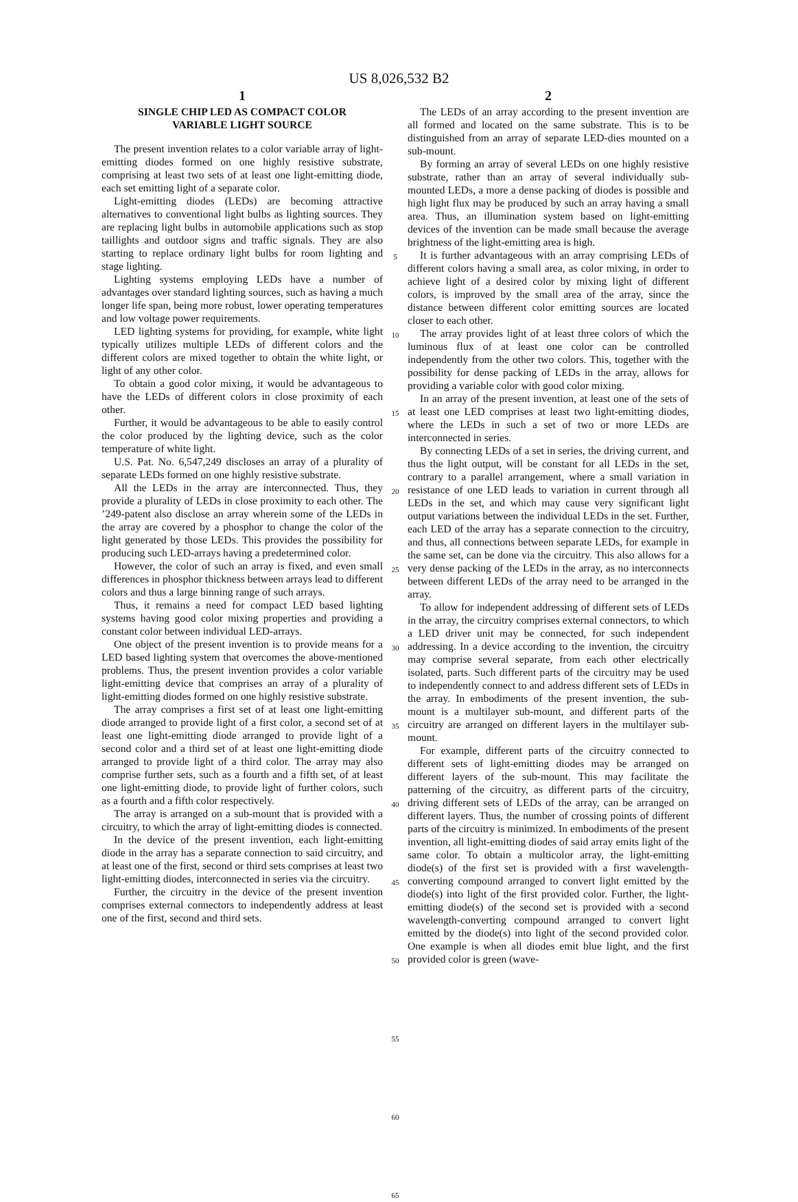US 8,026,532 B2
1
SINGLE CHIP LED AS COMPACT COLOR
VARIABLE LIGHT SOURCE
The present invention relates to a color variable array of light-emitting diodes formed on one highly resistive substrate, comprising at least two sets of at least one light-emitting diode, each set emitting light of a separate color.
Light-emitting diodes (LEDs) are becoming attractive alternatives to conventional light bulbs as lighting sources. They are replacing light bulbs in automobile applications such as stop taillights and outdoor signs and traffic signals. They are also starting to replace ordinary light bulbs for room lighting and stage lighting.
Lighting systems employing LEDs have a number of advantages over standard lighting sources, such as having a much longer life span, being more robust, lower operating temperatures and low voltage power requirements.
LED lighting systems for providing, for example, white light typically utilizes multiple LEDs of different colors and the different colors are mixed together to obtain the white light, or light of any other color.
To obtain a good color mixing, it would be advantageous to have the LEDs of different colors in close proximity of each other.
Further, it would be advantageous to be able to easily control the color produced by the lighting device, such as the color temperature of white light.
U.S. Pat. No. 6,547,249 discloses an array of a plurality of separate LEDs formed on one highly resistive substrate.
All the LEDs in the array are interconnected. Thus, they provide a plurality of LEDs in close proximity to each other. The ’249-patent also disclose an array wherein some of the LEDs in the array are covered by a phosphor to change the color of the light generated by those LEDs. This provides the possibility for producing such LED-arrays having a predetermined color.
However, the color of such an array is fixed, and even small differences in phosphor thickness between arrays lead to different colors and thus a large binning range of such arrays.
Thus, it remains a need for compact LED based lighting systems having good color mixing properties and providing a constant color between individual LED-arrays.
One object of the present invention is to provide means for a LED based lighting system that overcomes the above-mentioned problems. Thus, the present invention provides a color variable light-emitting device that comprises an array of a plurality of light-emitting diodes formed on one highly resistive substrate.
The array comprises a first set of at least one light-emitting diode arranged to provide light of a first color, a second set of at least one light-emitting diode arranged to provide light of a second color and a third set of at least one light-emitting diode arranged to provide light of a third color. The array may also comprise further sets, such as a fourth and a fifth set, of at least one light-emitting diode, to provide light of further colors, such as a fourth and a fifth color respectively.
The array is arranged on a sub-mount that is provided with a circuitry, to which the array of light-emitting diodes is connected.
In the device of the present invention, each light-emitting diode in the array has a separate connection to said circuitry, and at least one of the first, second or third sets comprises at least two light-emitting diodes, interconnected in series via the circuitry.
Further, the circuitry in the device of the present invention comprises external connectors to independently address at least one of the first, second and third sets.
5
10
15
20
25
30
35
40
45
50
55
60
65
2
The LEDs of an array according to the present invention are all formed and located on the same substrate. This is to be distinguished from an array of separate LED-dies mounted on a sub-mount.
By forming an array of several LEDs on one highly resistive substrate, rather than an array of several individually sub-mounted LEDs, a more a dense packing of diodes is possible and high light flux may be produced by such an array having a small area. Thus, an illumination system based on light-emitting devices of the invention can be made small because the average brightness of the light-emitting area is high.
It is further advantageous with an array comprising LEDs of different colors having a small area, as color mixing, in order to achieve light of a desired color by mixing light of different colors, is improved by the small area of the array, since the distance between different color emitting sources are located closer to each other.
The array provides light of at least three colors of which the luminous flux of at least one color can be controlled independently from the other two colors. This, together with the possibility for dense packing of LEDs in the array, allows for providing a variable color with good color mixing.
In an array of the present invention, at least one of the sets of at least one LED comprises at least two light-emitting diodes, where the LEDs in such a set of two or more LEDs are interconnected in series.
By connecting LEDs of a set in series, the driving current, and thus the light output, will be constant for all LEDs in the set, contrary to a parallel arrangement, where a small variation in resistance of one LED leads to variation in current through all LEDs in the set, and which may cause very significant light output variations between the individual LEDs in the set. Further, each LED of the array has a separate connection to the circuitry, and thus, all connections between separate LEDs, for example in the same set, can be done via the circuitry. This also allows for a very dense packing of the LEDs in the array, as no interconnects between different LEDs of the array need to be arranged in the array.
To allow for independent addressing of different sets of LEDs in the array, the circuitry comprises external connectors, to which a LED driver unit may be connected, for such independent addressing. In a device according to the invention, the circuitry may comprise several separate, from each other electrically isolated, parts. Such different parts of the circuitry may be used to independently connect to and address different sets of LEDs in the array. In embodiments of the present invention, the sub-mount is a multilayer sub-mount, and different parts of the circuitry are arranged on different layers in the multilayer sub-mount.
For example, different parts of the circuitry connected to different sets of light-emitting diodes may be arranged on different layers of the sub-mount. This may facilitate the patterning of the circuitry, as different parts of the circuitry, driving different sets of LEDs of the array, can be arranged on different layers. Thus, the number of crossing points of different parts of the circuitry is minimized. In embodiments of the present invention, all light-emitting diodes of said array emits light of the same color. To obtain a multicolor array, the light-emitting diode(s) of the first set is provided with a first wavelength-converting compound arranged to convert light emitted by the diode(s) into light of the first provided color. Further, the light-emitting diode(s) of the second set is provided with a second wavelength-converting compound arranged to convert light emitted by the diode(s) into light of the second provided color. One example is when all diodes emit blue light, and the first provided color is green (wave-